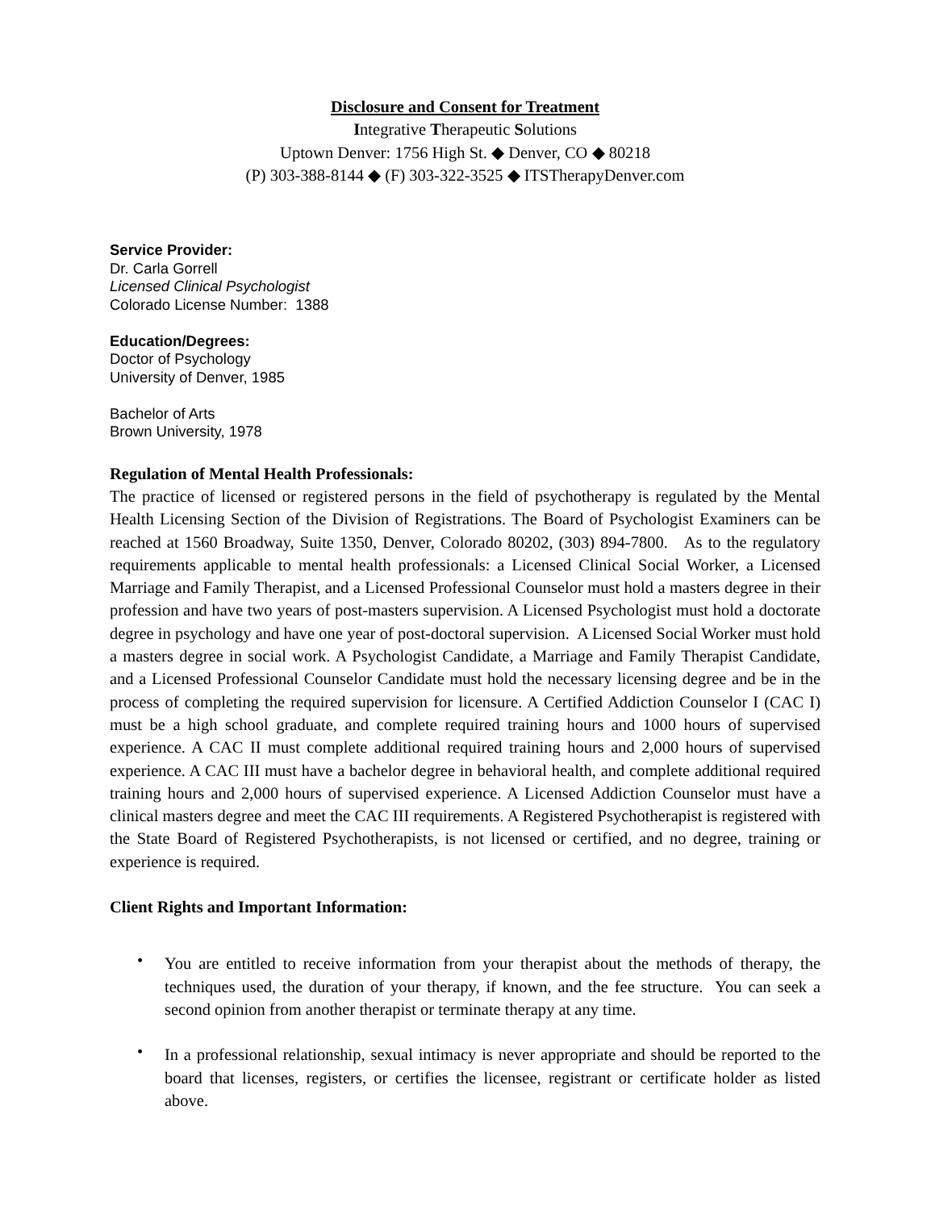Disclosure and Consent for Treatment
Integrative Therapeutic Solutions
Uptown Denver: 1756 High St. ◆ Denver, CO ◆ 80218
(P) 303-388-8144 ◆ (F) 303-322-3525 ◆ ITSTherapyDenver.com
Service Provider:
Dr. Carla Gorrell
Licensed Clinical Psychologist
Colorado License Number: 1388
Education/Degrees:
Doctor of Psychology
University of Denver, 1985
Bachelor of Arts
Brown University, 1978
Regulation of Mental Health Professionals:
The practice of licensed or registered persons in the field of psychotherapy is regulated by the Mental Health Licensing Section of the Division of Registrations. The Board of Psychologist Examiners can be reached at 1560 Broadway, Suite 1350, Denver, Colorado 80202, (303) 894-7800. As to the regulatory requirements applicable to mental health professionals: a Licensed Clinical Social Worker, a Licensed Marriage and Family Therapist, and a Licensed Professional Counselor must hold a masters degree in their profession and have two years of post-masters supervision. A Licensed Psychologist must hold a doctorate degree in psychology and have one year of post-doctoral supervision. A Licensed Social Worker must hold a masters degree in social work. A Psychologist Candidate, a Marriage and Family Therapist Candidate, and a Licensed Professional Counselor Candidate must hold the necessary licensing degree and be in the process of completing the required supervision for licensure. A Certified Addiction Counselor I (CAC I) must be a high school graduate, and complete required training hours and 1000 hours of supervised experience. A CAC II must complete additional required training hours and 2,000 hours of supervised experience. A CAC III must have a bachelor degree in behavioral health, and complete additional required training hours and 2,000 hours of supervised experience. A Licensed Addiction Counselor must have a clinical masters degree and meet the CAC III requirements. A Registered Psychotherapist is registered with the State Board of Registered Psychotherapists, is not licensed or certified, and no degree, training or experience is required.
Client Rights and Important Information:
• You are entitled to receive information from your therapist about the methods of therapy, the techniques used, the duration of your therapy, if known, and the fee structure. You can seek a second opinion from another therapist or terminate therapy at any time.
• In a professional relationship, sexual intimacy is never appropriate and should be reported to the board that licenses, registers, or certifies the licensee, registrant or certificate holder as listed above.